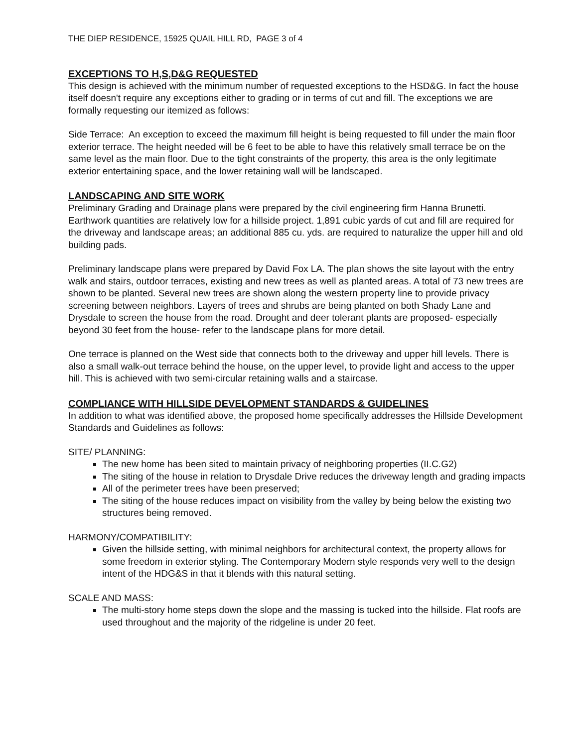THE DIEP RESIDENCE, 15925 QUAIL HILL RD, PAGE 3 of 4
EXCEPTIONS TO H,S,D&G REQUESTED
This design is achieved with the minimum number of requested exceptions to the HSD&G. In fact the house itself doesn't require any exceptions either to grading or in terms of cut and fill. The exceptions we are formally requesting our itemized as follows:
Side Terrace: An exception to exceed the maximum fill height is being requested to fill under the main floor exterior terrace. The height needed will be 6 feet to be able to have this relatively small terrace be on the same level as the main floor. Due to the tight constraints of the property, this area is the only legitimate exterior entertaining space, and the lower retaining wall will be landscaped.
LANDSCAPING AND SITE WORK
Preliminary Grading and Drainage plans were prepared by the civil engineering firm Hanna Brunetti. Earthwork quantities are relatively low for a hillside project. 1,891 cubic yards of cut and fill are required for the driveway and landscape areas; an additional 885 cu. yds. are required to naturalize the upper hill and old building pads.
Preliminary landscape plans were prepared by David Fox LA. The plan shows the site layout with the entry walk and stairs, outdoor terraces, existing and new trees as well as planted areas. A total of 73 new trees are shown to be planted. Several new trees are shown along the western property line to provide privacy screening between neighbors. Layers of trees and shrubs are being planted on both Shady Lane and Drysdale to screen the house from the road. Drought and deer tolerant plants are proposed- especially beyond 30 feet from the house- refer to the landscape plans for more detail.
One terrace is planned on the West side that connects both to the driveway and upper hill levels. There is also a small walk-out terrace behind the house, on the upper level, to provide light and access to the upper hill. This is achieved with two semi-circular retaining walls and a staircase.
COMPLIANCE WITH HILLSIDE DEVELOPMENT STANDARDS & GUIDELINES
In addition to what was identified above, the proposed home specifically addresses the Hillside Development Standards and Guidelines as follows:
SITE/ PLANNING:
The new home has been sited to maintain privacy of neighboring properties (II.C.G2)
The siting of the house in relation to Drysdale Drive reduces the driveway length and grading impacts
All of the perimeter trees have been preserved;
The siting of the house reduces impact on visibility from the valley by being below the existing two structures being removed.
HARMONY/COMPATIBILITY:
Given the hillside setting, with minimal neighbors for architectural context, the property allows for some freedom in exterior styling. The Contemporary Modern style responds very well to the design intent of the HDG&S in that it blends with this natural setting.
SCALE AND MASS:
The multi-story home steps down the slope and the massing is tucked into the hillside. Flat roofs are used throughout and the majority of the ridgeline is under 20 feet.